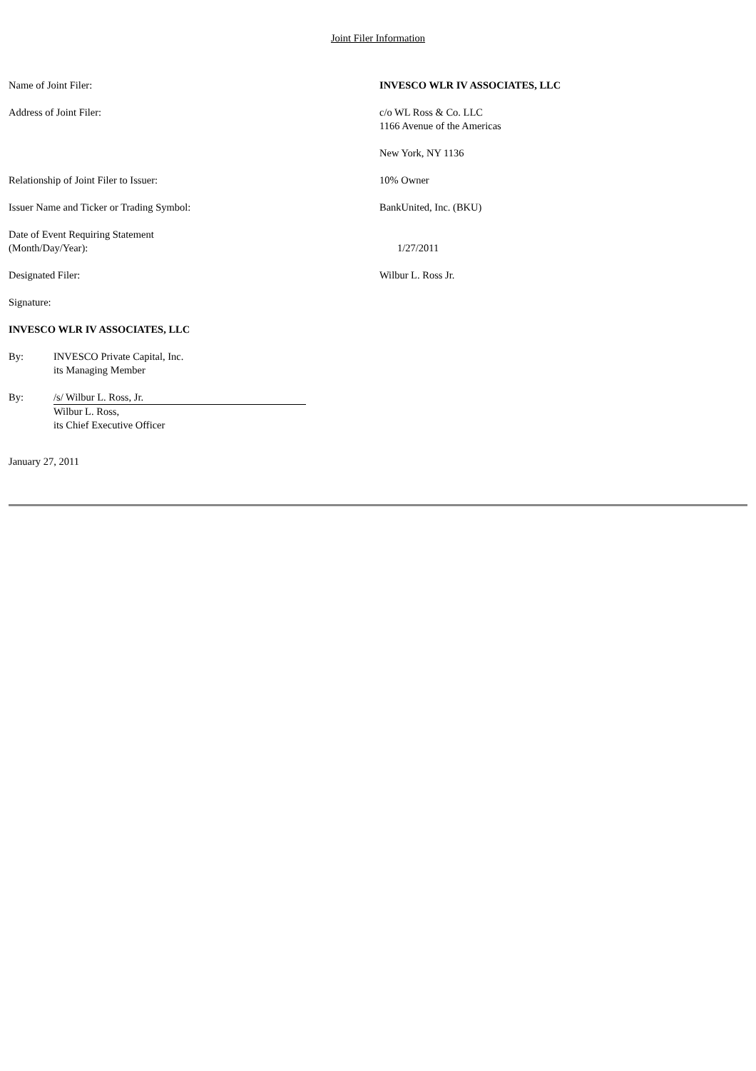Joint Filer Information
Name of Joint Filer: INVESCO WLR IV ASSOCIATES, LLC
Address of Joint Filer: c/o WL Ross & Co. LLC
1166 Avenue of the Americas
New York, NY 1136
Relationship of Joint Filer to Issuer: 10% Owner
Issuer Name and Ticker or Trading Symbol: BankUnited, Inc. (BKU)
Date of Event Requiring Statement
(Month/Day/Year):
1/27/2011
Designated Filer: Wilbur L. Ross Jr.
Signature:
INVESCO WLR IV ASSOCIATES, LLC
By: INVESCO Private Capital, Inc.
its Managing Member
By: /s/ Wilbur L. Ross, Jr.
Wilbur L. Ross,
its Chief Executive Officer
January 27, 2011